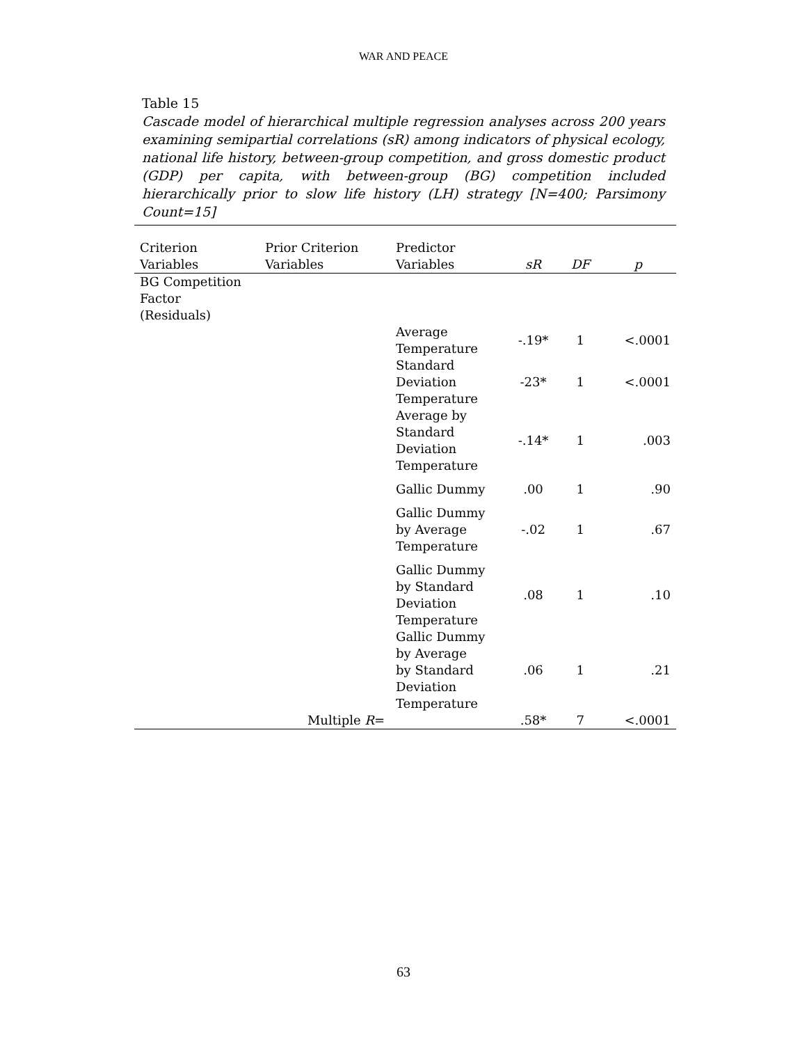WAR AND PEACE
Table 15
Cascade model of hierarchical multiple regression analyses across 200 years examining semipartial correlations (sR) among indicators of physical ecology, national life history, between-group competition, and gross domestic product (GDP) per capita, with between-group (BG) competition included hierarchically prior to slow life history (LH) strategy [N=400; Parsimony Count=15]
| Criterion Variables | Prior Criterion Variables | Predictor Variables | sR | DF | p |
| --- | --- | --- | --- | --- | --- |
| BG Competition Factor (Residuals) | | | | | |
| | | Average Temperature | -.19* | 1 | <.0001 |
| | | Standard Deviation Temperature | -23* | 1 | <.0001 |
| | | Average by Standard Deviation Temperature | -.14* | 1 | .003 |
| | | Gallic Dummy | .00 | 1 | .90 |
| | | Gallic Dummy by Average Temperature | -.02 | 1 | .67 |
| | | Gallic Dummy by Standard Deviation Temperature | .08 | 1 | .10 |
| | | Gallic Dummy by Average by Standard Deviation Temperature | .06 | 1 | .21 |
| | Multiple R = | | .58* | 7 | <.0001 |
63